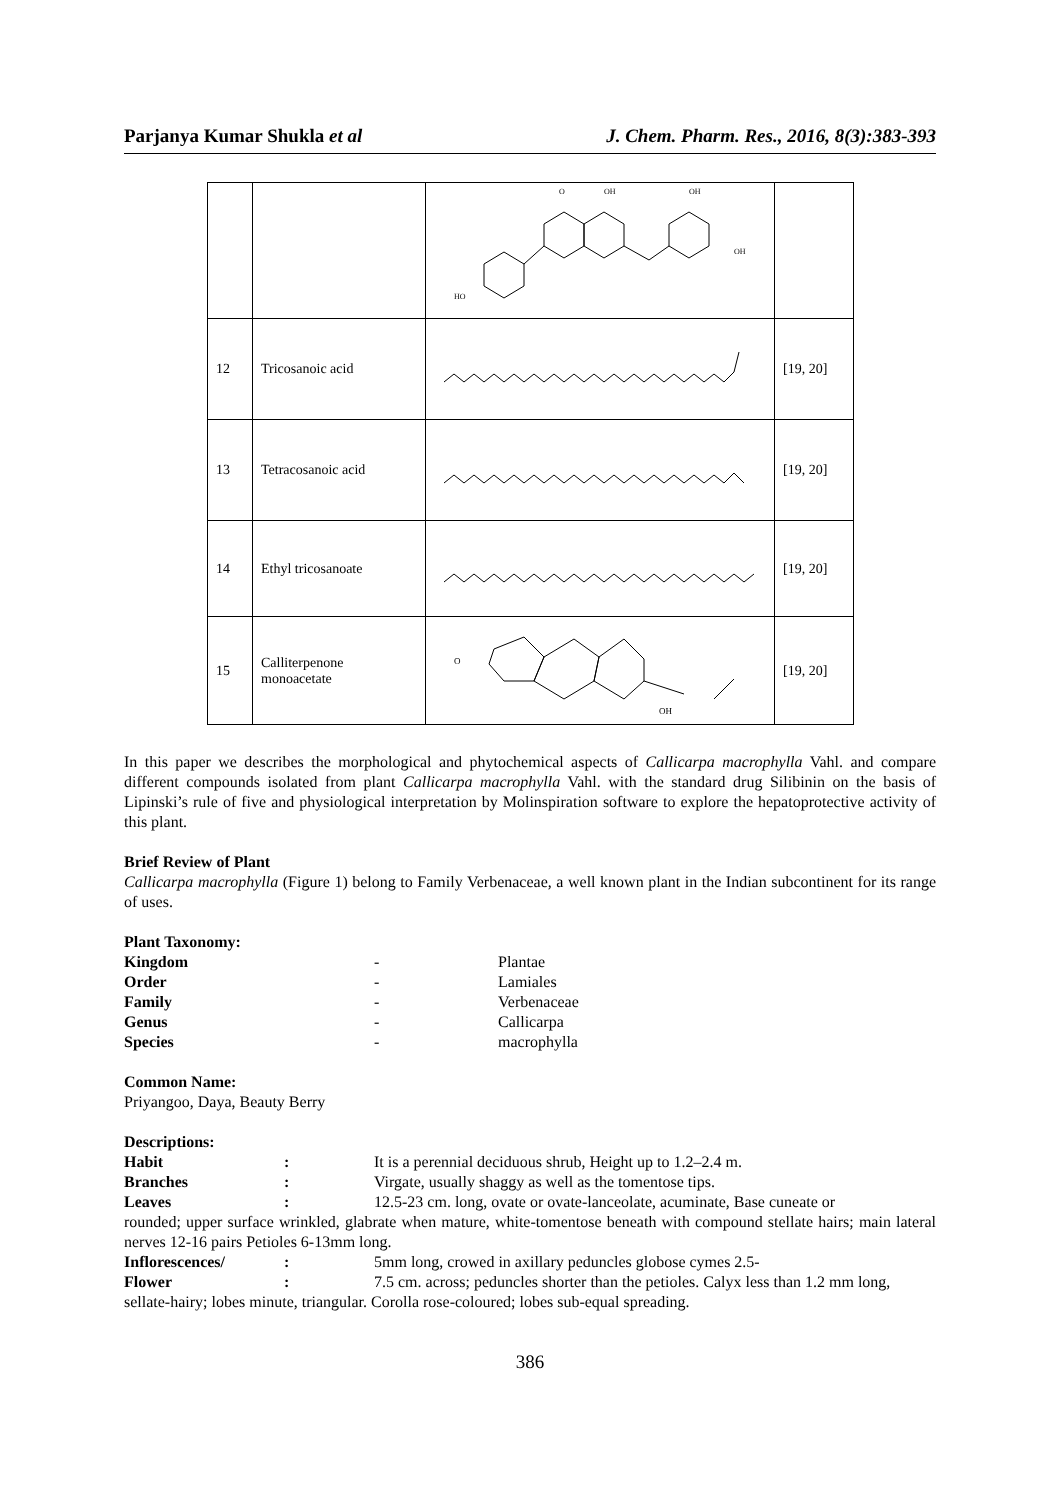Parjanya Kumar Shukla et al J. Chem. Pharm. Res., 2016, 8(3):383-393
| | | HO O OH OH OH | |
| 12 | Tricosanoic acid | | [19, 20] |
| 13 | Tetracosanoic acid | | [19, 20] |
| 14 | Ethyl tricosanoate | | [19, 20] |
| 15 | Calliterpenone monoacetate | O OH | [19, 20] |
In this paper we describes the morphological and phytochemical aspects of Callicarpa macrophylla Vahl. and compare different compounds isolated from plant Callicarpa macrophylla Vahl. with the standard drug Silibinin on the basis of Lipinski’s rule of five and physiological interpretation by Molinspiration software to explore the hepatoprotective activity of this plant.
Brief Review of Plant
Callicarpa macrophylla (Figure 1) belong to Family Verbenaceae, a well known plant in the Indian subcontinent for its range of uses.
Plant Taxonomy:
| Kingdom | - | Plantae |
| Order | - | Lamiales |
| Family | - | Verbenaceae |
| Genus | - | Callicarpa |
| Species | - | macrophylla |
Common Name:
Priyangoo, Daya, Beauty Berry
Descriptions:
Habit: It is a perennial deciduous shrub, Height up to 1.2–2.4 m. Branches: Virgate, usually shaggy as well as the tomentose tips. Leaves: 12.5-23 cm. long, ovate or ovate-lanceolate, acuminate, Base cuneate or
rounded; upper surface wrinkled, glabrate when mature, white-tomentose beneath with compound stellate hairs; main lateral nerves 12-16 pairs Petioles 6-13mm long.
Inflorescences/: 5mm long, crowed in axillary peduncles globose cymes 2.5- Flower: 7.5 cm. across; peduncles shorter than the petioles. Calyx less than 1.2 mm long,
sellate-hairy; lobes minute, triangular. Corolla rose-coloured; lobes sub-equal spreading.
386